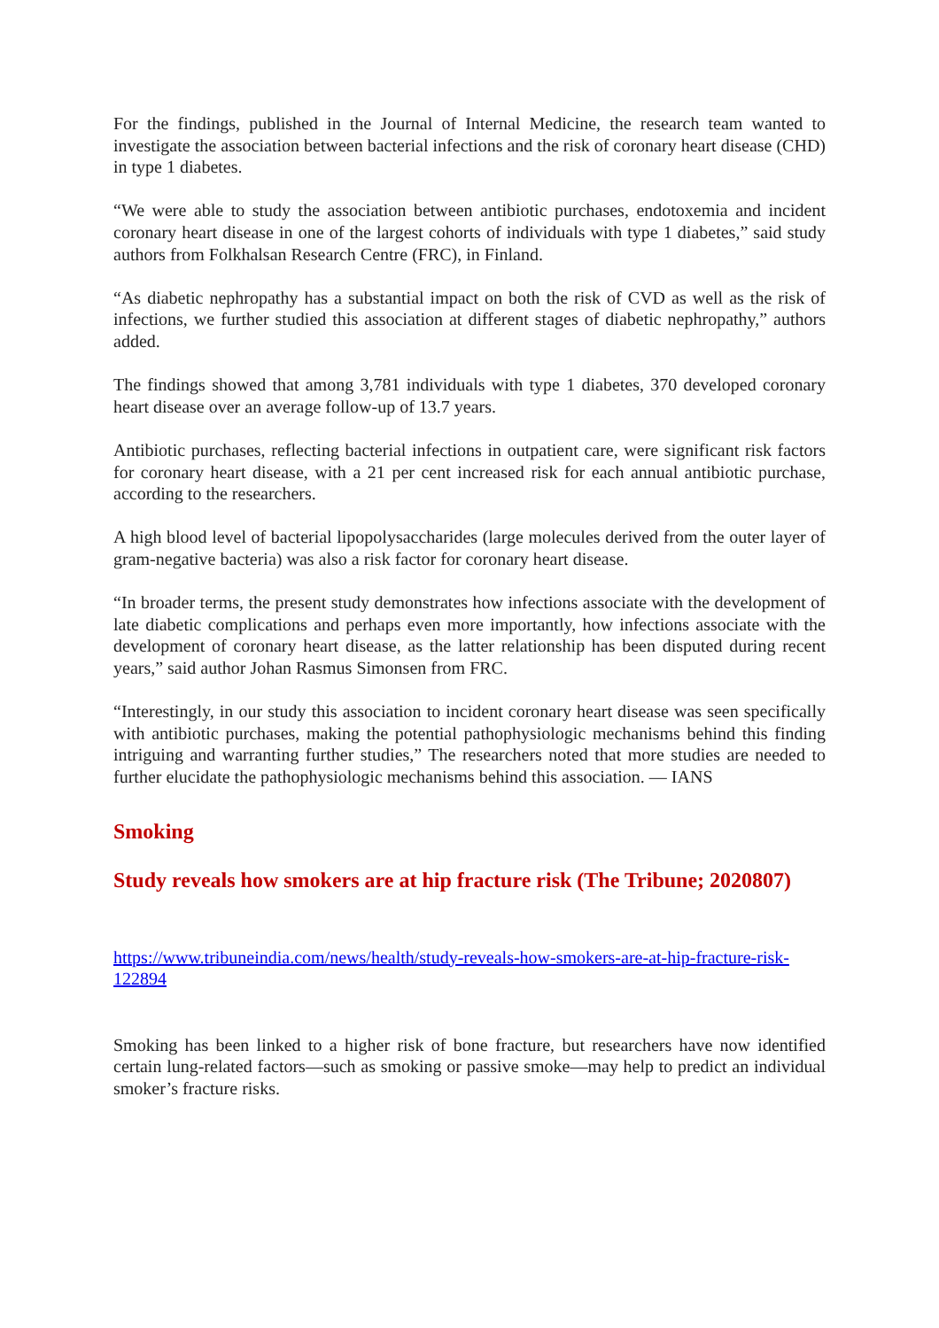For the findings, published in the Journal of Internal Medicine, the research team wanted to investigate the association between bacterial infections and the risk of coronary heart disease (CHD) in type 1 diabetes.
“We were able to study the association between antibiotic purchases, endotoxemia and incident coronary heart disease in one of the largest cohorts of individuals with type 1 diabetes,” said study authors from Folkhalsan Research Centre (FRC), in Finland.
“As diabetic nephropathy has a substantial impact on both the risk of CVD as well as the risk of infections, we further studied this association at different stages of diabetic nephropathy,” authors added.
The findings showed that among 3,781 individuals with type 1 diabetes, 370 developed coronary heart disease over an average follow-up of 13.7 years.
Antibiotic purchases, reflecting bacterial infections in outpatient care, were significant risk factors for coronary heart disease, with a 21 per cent increased risk for each annual antibiotic purchase, according to the researchers.
A high blood level of bacterial lipopolysaccharides (large molecules derived from the outer layer of gram-negative bacteria) was also a risk factor for coronary heart disease.
“In broader terms, the present study demonstrates how infections associate with the development of late diabetic complications and perhaps even more importantly, how infections associate with the development of coronary heart disease, as the latter relationship has been disputed during recent years,” said author Johan Rasmus Simonsen from FRC.
“Interestingly, in our study this association to incident coronary heart disease was seen specifically with antibiotic purchases, making the potential pathophysiologic mechanisms behind this finding intriguing and warranting further studies,” The researchers noted that more studies are needed to further elucidate the pathophysiologic mechanisms behind this association. — IANS
Smoking
Study reveals how smokers are at hip fracture risk (The Tribune; 2020807)
https://www.tribuneindia.com/news/health/study-reveals-how-smokers-are-at-hip-fracture-risk-122894
Smoking has been linked to a higher risk of bone fracture, but researchers have now identified certain lung-related factors—such as smoking or passive smoke—may help to predict an individual smoker’s fracture risks.